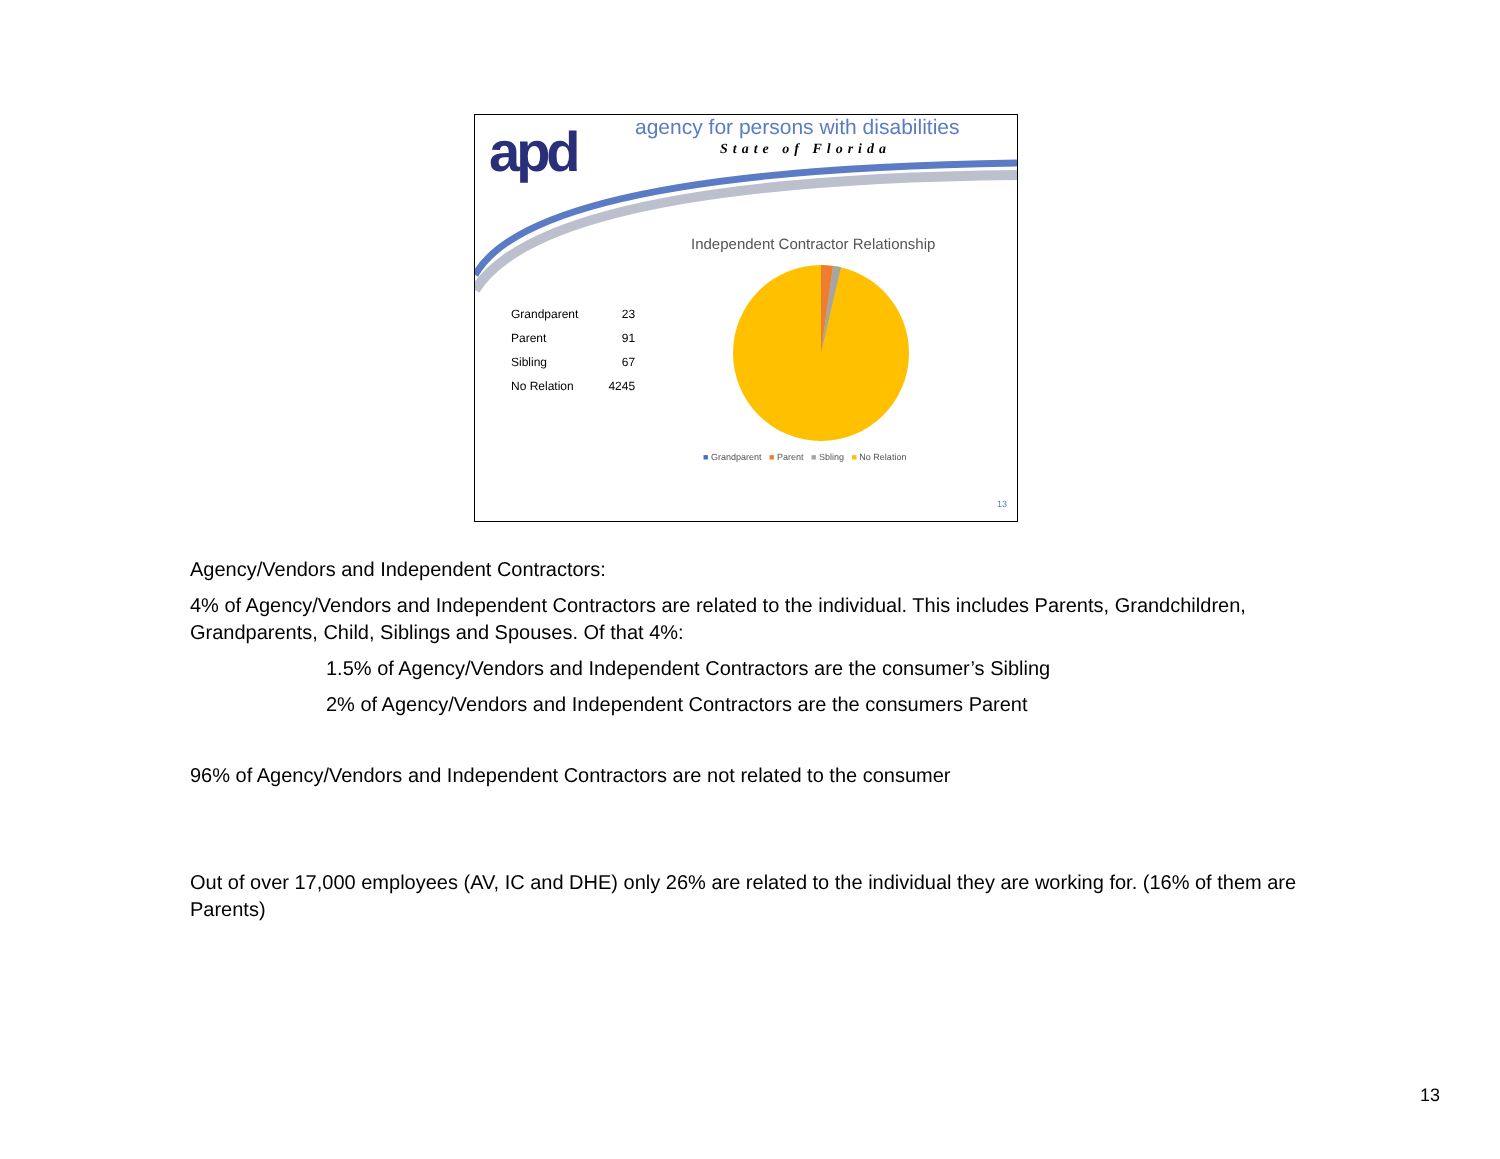apd
agency for persons with disabilities
State of Florida
Independent Contractor Relationship
| Grandparent | 23 |
| Parent | 91 |
| Sibling | 67 |
| No Relation | 4245 |
■ Grandparent ■ Parent ■ Sbling ■ No Relation
13
Agency/Vendors and Independent Contractors:
4% of Agency/Vendors and Independent Contractors are related to the individual. This includes Parents, Grandchildren, Grandparents, Child, Siblings and Spouses. Of that 4%:
1.5% of Agency/Vendors and Independent Contractors are the consumer’s Sibling
2% of Agency/Vendors and Independent Contractors are the consumers Parent
96% of Agency/Vendors and Independent Contractors are not related to the consumer
Out of over 17,000 employees (AV, IC and DHE) only 26% are related to the individual they are working for. (16% of them are Parents)
13